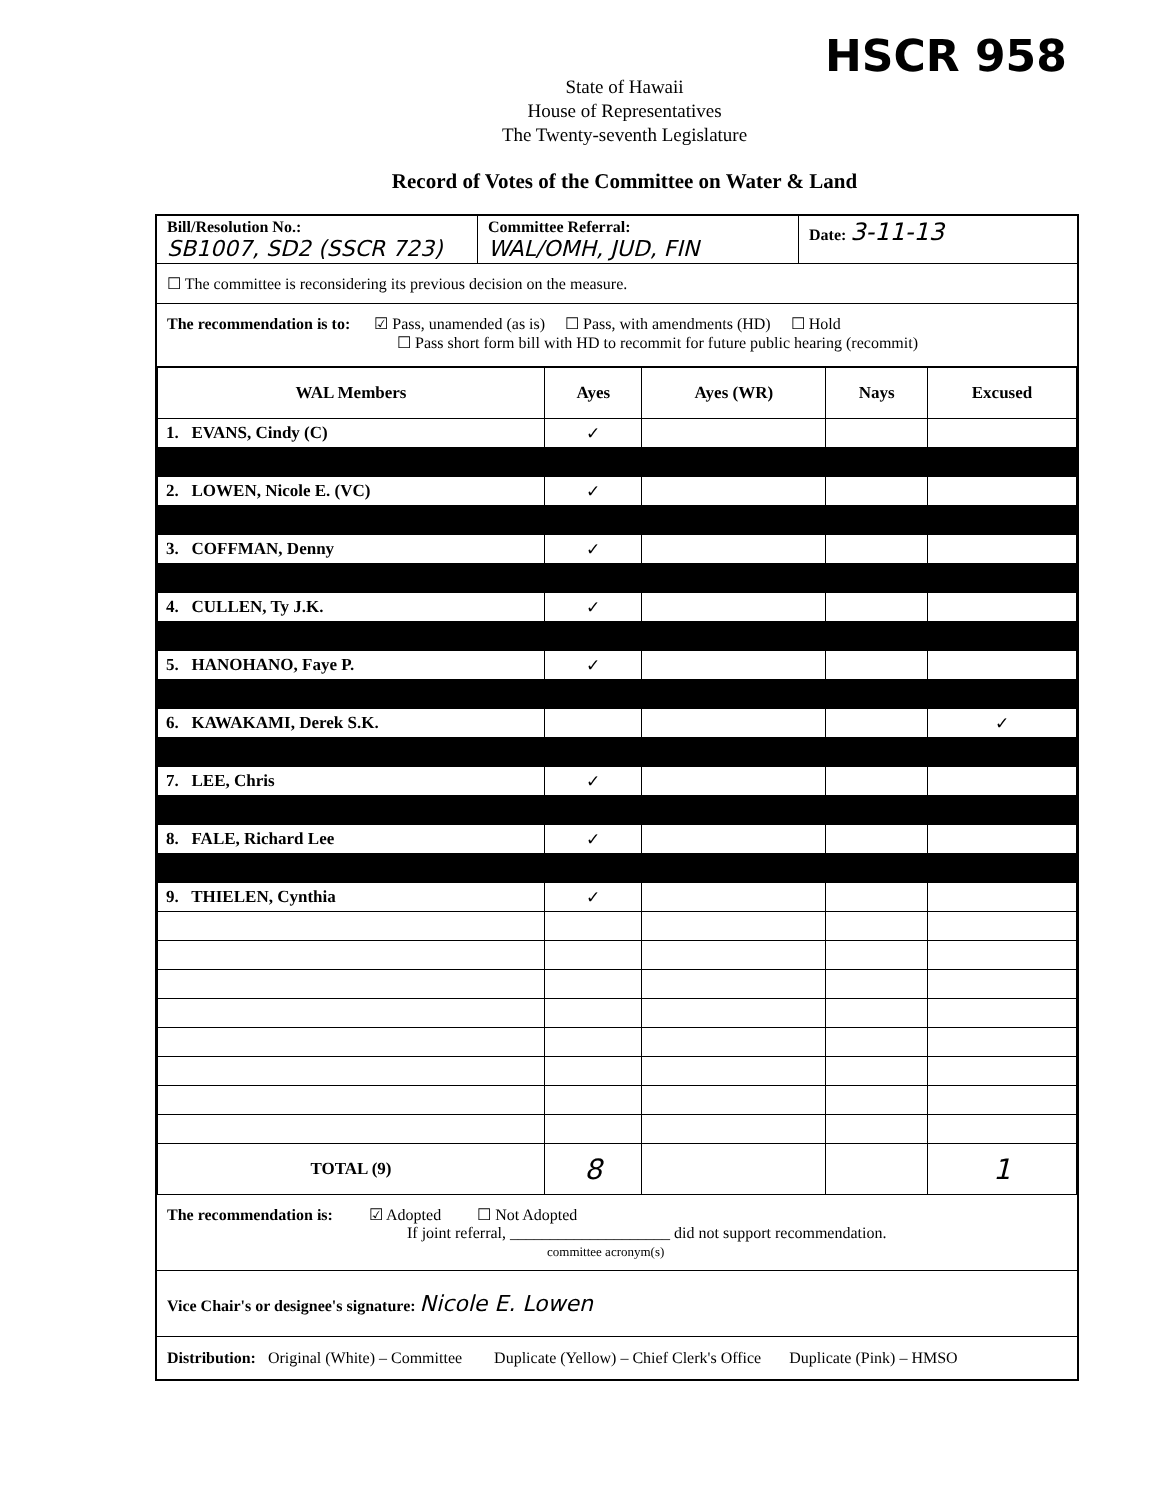HSCR 958
State of Hawaii
House of Representatives
The Twenty-seventh Legislature
Record of Votes of the Committee on Water & Land
Bill/Resolution No.:
SB1007, SD2 (SSCR 723)
Committee Referral:
WAL/OMH, JUD, FIN
Date: 3-11-13
☐ The committee is reconsidering its previous decision on the measure.
The recommendation is to: ☑ Pass, unamended (as is) ☐ Pass, with amendments (HD) ☐ Hold
☐ Pass short form bill with HD to recommit for future public hearing (recommit)
| WAL Members | Ayes | Ayes (WR) | Nays | Excused |
| --- | --- | --- | --- | --- |
| 1. EVANS, Cindy (C) | ✓ | | | |
| 2. LOWEN, Nicole E. (VC) | ✓ | | | |
| 3. COFFMAN, Denny | ✓ | | | |
| 4. CULLEN, Ty J.K. | ✓ | | | |
| 5. HANOHANO, Faye P. | ✓ | | | |
| 6. KAWAKAMI, Derek S.K. | | | | ✓ |
| 7. LEE, Chris | ✓ | | | |
| 8. FALE, Richard Lee | ✓ | | | |
| 9. THIELEN, Cynthia | ✓ | | | |
| TOTAL (9) | 8 | | | 1 |
The recommendation is: ☑ Adopted ☐ Not Adopted
If joint referral, ____________________ did not support recommendation.
committee acronym(s)
Vice Chair's or designee's signature: Nicole E. Lowen
Distribution: Original (White) – Committee Duplicate (Yellow) – Chief Clerk's Office Duplicate (Pink) – HMSO